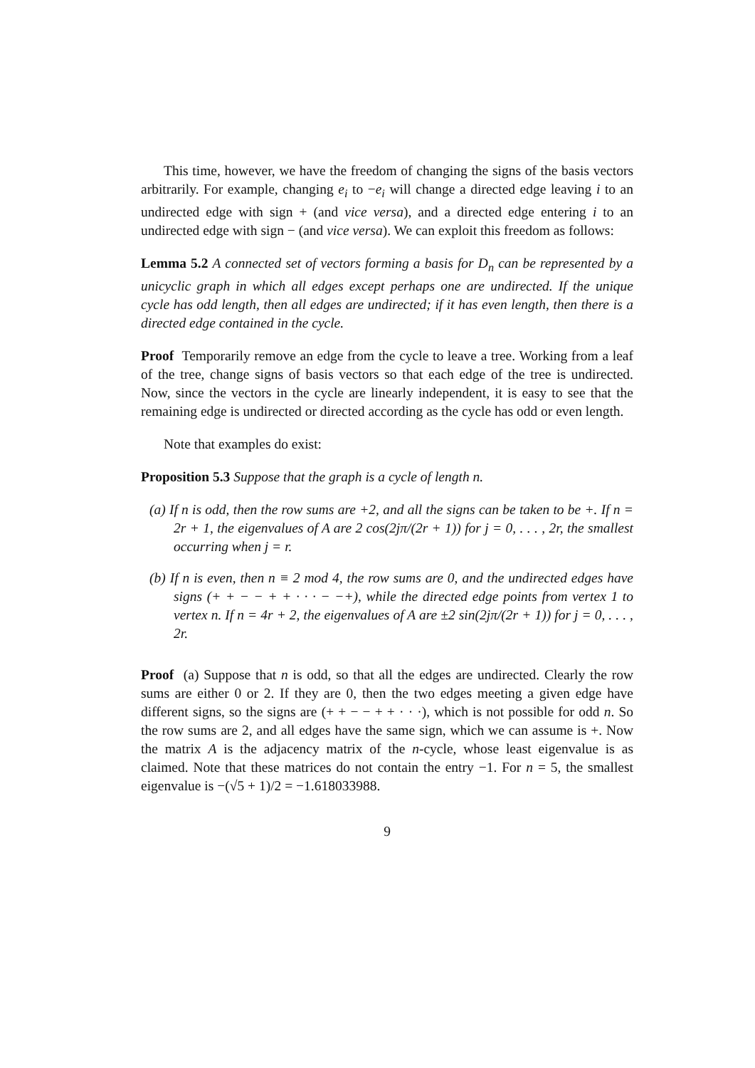This time, however, we have the freedom of changing the signs of the basis vectors arbitrarily. For example, changing e<sub>i</sub> to −e<sub>i</sub> will change a directed edge leaving i to an undirected edge with sign + (and vice versa), and a directed edge entering i to an undirected edge with sign − (and vice versa). We can exploit this freedom as follows:
Lemma 5.2 A connected set of vectors forming a basis for D<sub>n</sub> can be represented by a unicyclic graph in which all edges except perhaps one are undirected. If the unique cycle has odd length, then all edges are undirected; if it has even length, then there is a directed edge contained in the cycle.
Proof Temporarily remove an edge from the cycle to leave a tree. Working from a leaf of the tree, change signs of basis vectors so that each edge of the tree is undirected. Now, since the vectors in the cycle are linearly independent, it is easy to see that the remaining edge is undirected or directed according as the cycle has odd or even length.
Note that examples do exist:
Proposition 5.3 Suppose that the graph is a cycle of length n.
(a) If n is odd, then the row sums are +2, and all the signs can be taken to be +. If n = 2r + 1, the eigenvalues of A are 2 cos(2jπ/(2r + 1)) for j = 0, . . . , 2r, the smallest occurring when j = r.
(b) If n is even, then n ≡ 2 mod 4, the row sums are 0, and the undirected edges have signs (+ + − − + + · · · − −+), while the directed edge points from vertex 1 to vertex n. If n = 4r + 2, the eigenvalues of A are ±2 sin(2jπ/(2r + 1)) for j = 0, . . . , 2r.
Proof (a) Suppose that n is odd, so that all the edges are undirected. Clearly the row sums are either 0 or 2. If they are 0, then the two edges meeting a given edge have different signs, so the signs are (+ + − − + + · · ·), which is not possible for odd n. So the row sums are 2, and all edges have the same sign, which we can assume is +. Now the matrix A is the adjacency matrix of the n-cycle, whose least eigenvalue is as claimed. Note that these matrices do not contain the entry −1. For n = 5, the smallest eigenvalue is −(√5 + 1)/2 = −1.618033988.
9